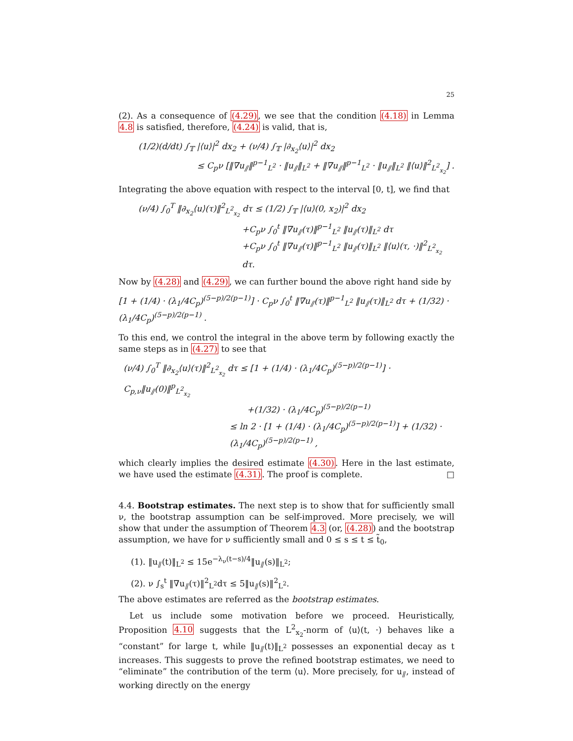25
(2). As a consequence of (4.29), we see that the condition (4.18) in Lemma 4.8 is satisfied, therefore, (4.24) is valid, that is,
(1/2)(d/dt) ∫<sub>𝕋</sub> |⟨u⟩|<sup>2</sup> dx<sub>2</sub> + (ν/4) ∫<sub>𝕋</sub> |∂<sub>x<sub>2</sub></sub>⟨u⟩|<sup>2</sup> dx<sub>2</sub>
≤ C<sub>p</sub>ν [‖∇u<sub>⫽</sub>‖<sup>p−1</sup><sub>L<sup>2</sup></sub> · ‖u<sub>⫽</sub>‖<sub>L<sup>2</sup></sub> + ‖∇u<sub>⫽</sub>‖<sup>p−1</sup><sub>L<sup>2</sup></sub> · ‖u<sub>⫽</sub>‖<sub>L<sup>2</sup></sub> ‖⟨u⟩‖<sup>2</sup><sub>L<sup>2</sup><sub>x<sub>2</sub></sub></sub>] .
Integrating the above equation with respect to the interval [0, t], we find that
(ν/4) ∫<sub>0</sub><sup>T</sup> ‖∂<sub>x<sub>2</sub></sub>⟨u⟩(τ)‖<sup>2</sup><sub>L<sup>2</sup><sub>x<sub>2</sub></sub></sub> dτ ≤ (1/2) ∫<sub>𝕋</sub> |⟨u⟩(0, x<sub>2</sub>)|<sup>2</sup> dx<sub>2</sub>
+C<sub>p</sub>ν ∫<sub>0</sub><sup>t</sup> ‖∇u<sub>⫽</sub>(τ)‖<sup>p−1</sup><sub>L<sup>2</sup></sub> ‖u<sub>⫽</sub>(τ)‖<sub>L<sup>2</sup></sub> dτ
+C<sub>p</sub>ν ∫<sub>0</sub><sup>t</sup> ‖∇u<sub>⫽</sub>(τ)‖<sup>p−1</sup><sub>L<sup>2</sup></sub> ‖u<sub>⫽</sub>(τ)‖<sub>L<sup>2</sup></sub> ‖⟨u⟩(τ, ·)‖<sup>2</sup><sub>L<sup>2</sup><sub>x<sub>2</sub></sub></sub> dτ.
Now by (4.28) and (4.29), we can further bound the above right hand side by
[1 + (1/4) · (λ<sub>1</sub>/4C<sub>p</sub>)<sup>(5−p)/2(p−1)</sup>] · C<sub>p</sub>ν ∫<sub>0</sub><sup>t</sup> ‖∇u<sub>⫽</sub>(τ)‖<sup>p−1</sup><sub>L<sup>2</sup></sub> ‖u<sub>⫽</sub>(τ)‖<sub>L<sup>2</sup></sub> dτ + (1/32) · (λ<sub>1</sub>/4C<sub>p</sub>)<sup>(5−p)/2(p−1)</sup> .
To this end, we control the integral in the above term by following exactly the same steps as in (4.27) to see that
(ν/4) ∫<sub>0</sub><sup>T</sup> ‖∂<sub>x<sub>2</sub></sub>⟨u⟩(τ)‖<sup>2</sup><sub>L<sup>2</sup><sub>x<sub>2</sub></sub></sub> dτ ≤ [1 + (1/4) · (λ<sub>1</sub>/4C<sub>p</sub>)<sup>(5−p)/2(p−1)</sup>] · C<sub>p,ν</sub>‖u<sub>⫽</sub>(0)‖<sup>p</sup><sub>L<sup>2</sup><sub>x<sub>2</sub></sub></sub>
+(1/32) · (λ<sub>1</sub>/4C<sub>p</sub>)<sup>(5−p)/2(p−1)</sup>
≤ ln 2 · [1 + (1/4) · (λ<sub>1</sub>/4C<sub>p</sub>)<sup>(5−p)/2(p−1)</sup>] + (1/32) · (λ<sub>1</sub>/4C<sub>p</sub>)<sup>(5−p)/2(p−1)</sup> ,
which clearly implies the desired estimate (4.30). Here in the last estimate, we have used the estimate (4.31). The proof is complete. □
4.4. Bootstrap estimates. The next step is to show that for sufficiently small ν, the bootstrap assumption can be self-improved. More precisely, we will show that under the assumption of Theorem 4.3 (or, (4.28)) and the bootstrap assumption, we have for ν sufficiently small and 0 ≤ s ≤ t ≤ t̃<sub>0</sub>,
(1). ‖u<sub>⫽</sub>(t)‖<sub>L<sup>2</sup></sub> ≤ 15e<sup>−λ<sub>ν</sub>(t−s)/4</sup>‖u<sub>⫽</sub>(s)‖<sub>L<sup>2</sup></sub>;
(2). ν ∫<sub>s</sub><sup>t</sup> ‖∇u<sub>⫽</sub>(τ)‖<sup>2</sup><sub>L<sup>2</sup></sub>dτ ≤ 5‖u<sub>⫽</sub>(s)‖<sup>2</sup><sub>L<sup>2</sup></sub>.
The above estimates are referred as the bootstrap estimates.
Let us include some motivation before we proceed. Heuristically, Proposition 4.10 suggests that the L<sup>2</sup><sub>x<sub>2</sub></sub>-norm of ⟨u⟩(t, ·) behaves like a “constant” for large t, while ‖u<sub>⫽</sub>(t)‖<sub>L<sup>2</sup></sub> possesses an exponential decay as t increases. This suggests to prove the refined bootstrap estimates, we need to “eliminate” the contribution of the term ⟨u⟩. More precisely, for u<sub>⫽</sub>, instead of working directly on the energy